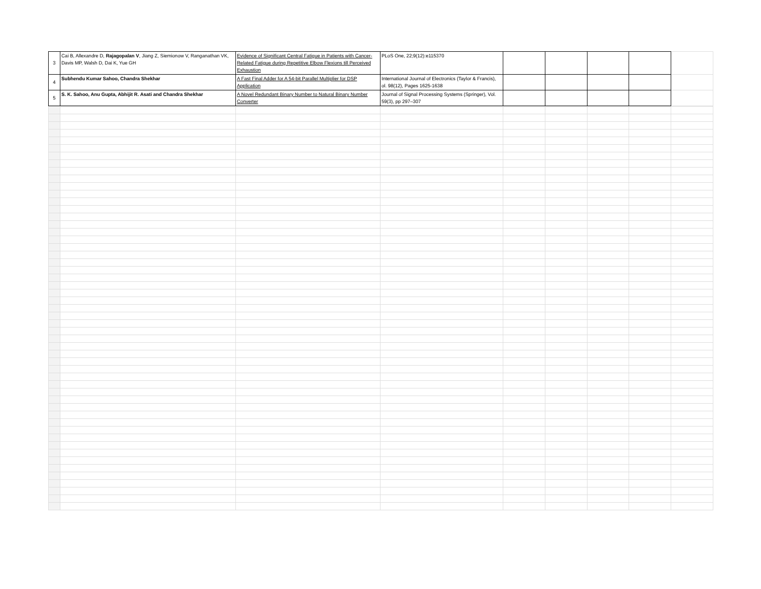| 3 | Cai B, Allexandre D, Rajagopalan V , Jiang Z, Siemionow V, Ranganathan VK, Davis MP, Walsh D, Dai K, Yue GH | Evidence of Significant Central Fatigue in Patients with Cancer-Related Fatigue during Repetitive Elbow Flexions till Perceived Exhaustion | PLoS One, 22;9(12):e115370 | | | | | |
| 4 | Subhendu Kumar Sahoo, Chandra Shekhar | A Fast Final Adder for A 54-bit Parallel Multiplier for DSP Application | International Journal of Electronics (Taylor & Francis), ol. 98(12), Pages 1625-1638 | | | | | |
| 5 | S. K. Sahoo, Anu Gupta, Abhijit R. Asati and Chandra Shekhar | A Novel Redundant Binary Number to Natural Binary Number Converter | Journal of Signal Processing Systems (Springer), Vol. 59(3), pp 297–307 | | | | | |